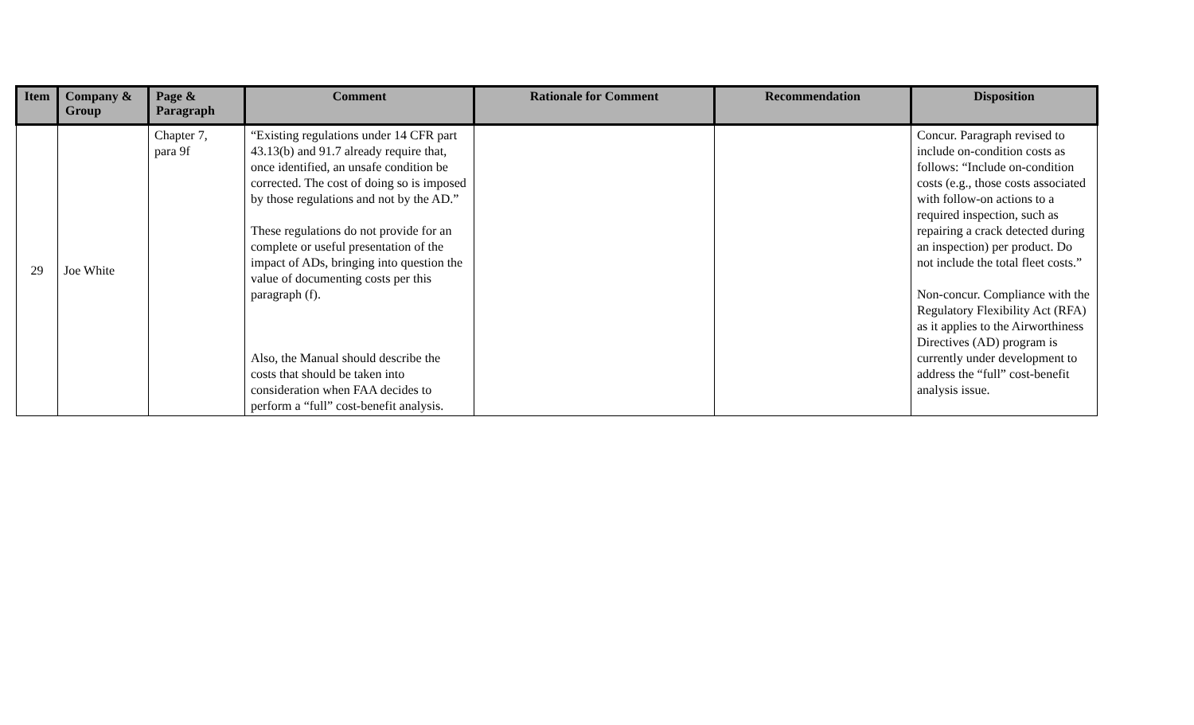| Item | Company & Group | Page & Paragraph | Comment | Rationale for Comment | Recommendation | Disposition |
| --- | --- | --- | --- | --- | --- | --- |
| 29 | Joe White | Chapter 7, para 9f | “Existing regulations under 14 CFR part 43.13(b) and 91.7 already require that, once identified, an unsafe condition be corrected. The cost of doing so is imposed by those regulations and not by the AD.” These regulations do not provide for an complete or useful presentation of the impact of ADs, bringing into question the value of documenting costs per this paragraph (f). Also, the Manual should describe the costs that should be taken into consideration when FAA decides to perform a “full” cost-benefit analysis. | | | Concur. Paragraph revised to include on-condition costs as follows: “Include on-condition costs (e.g., those costs associated with follow-on actions to a required inspection, such as repairing a crack detected during an inspection) per product. Do not include the total fleet costs.” Non-concur. Compliance with the Regulatory Flexibility Act (RFA) as it applies to the Airworthiness Directives (AD) program is currently under development to address the “full” cost-benefit analysis issue. |